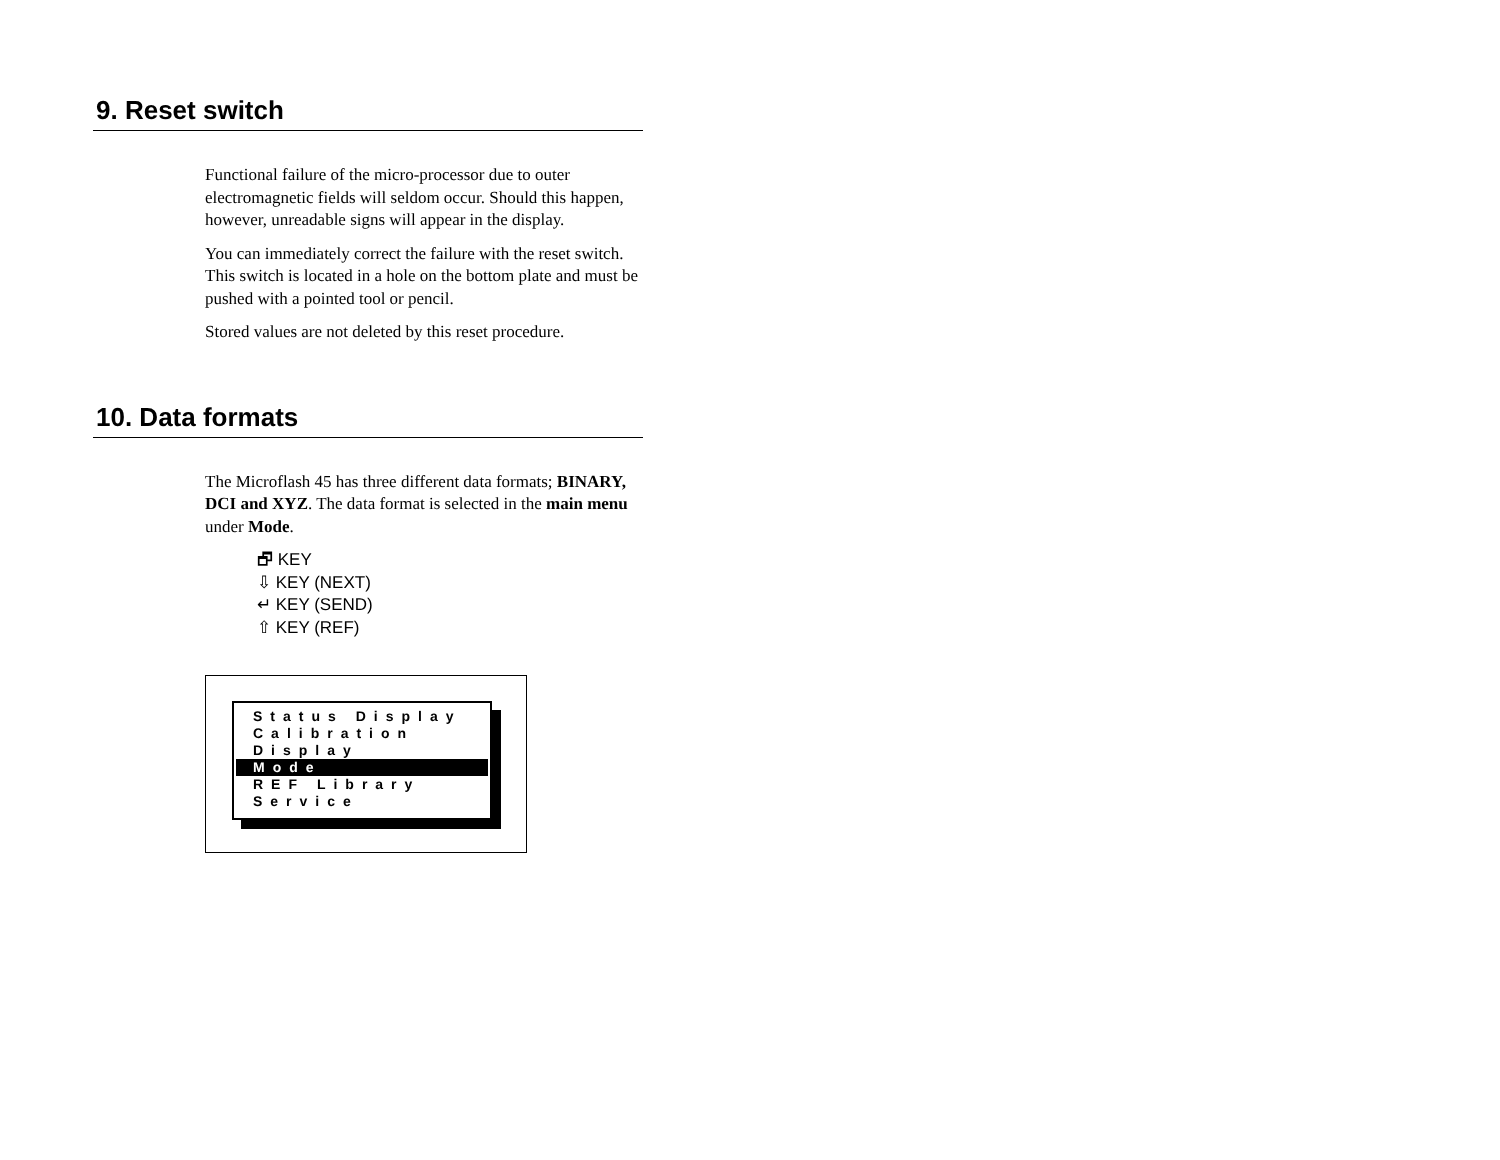9. Reset switch
Functional failure of the micro-processor due to outer electromagnetic fields will seldom occur. Should this happen, however, unreadable signs will appear in the display.
You can immediately correct the failure with the reset switch. This switch is located in a hole on the bottom plate and must be pushed with a pointed tool or pencil.
Stored values are not deleted by this reset procedure.
10. Data formats
The Microflash 45 has three different data formats; BINARY, DCI and XYZ. The data format is selected in the main menu under Mode.
🗗 KEY
⇩ KEY (NEXT)
↵ KEY (SEND)
⇧ KEY (REF)
Status Display
Calibration
Display
Mode
REF Library
Service